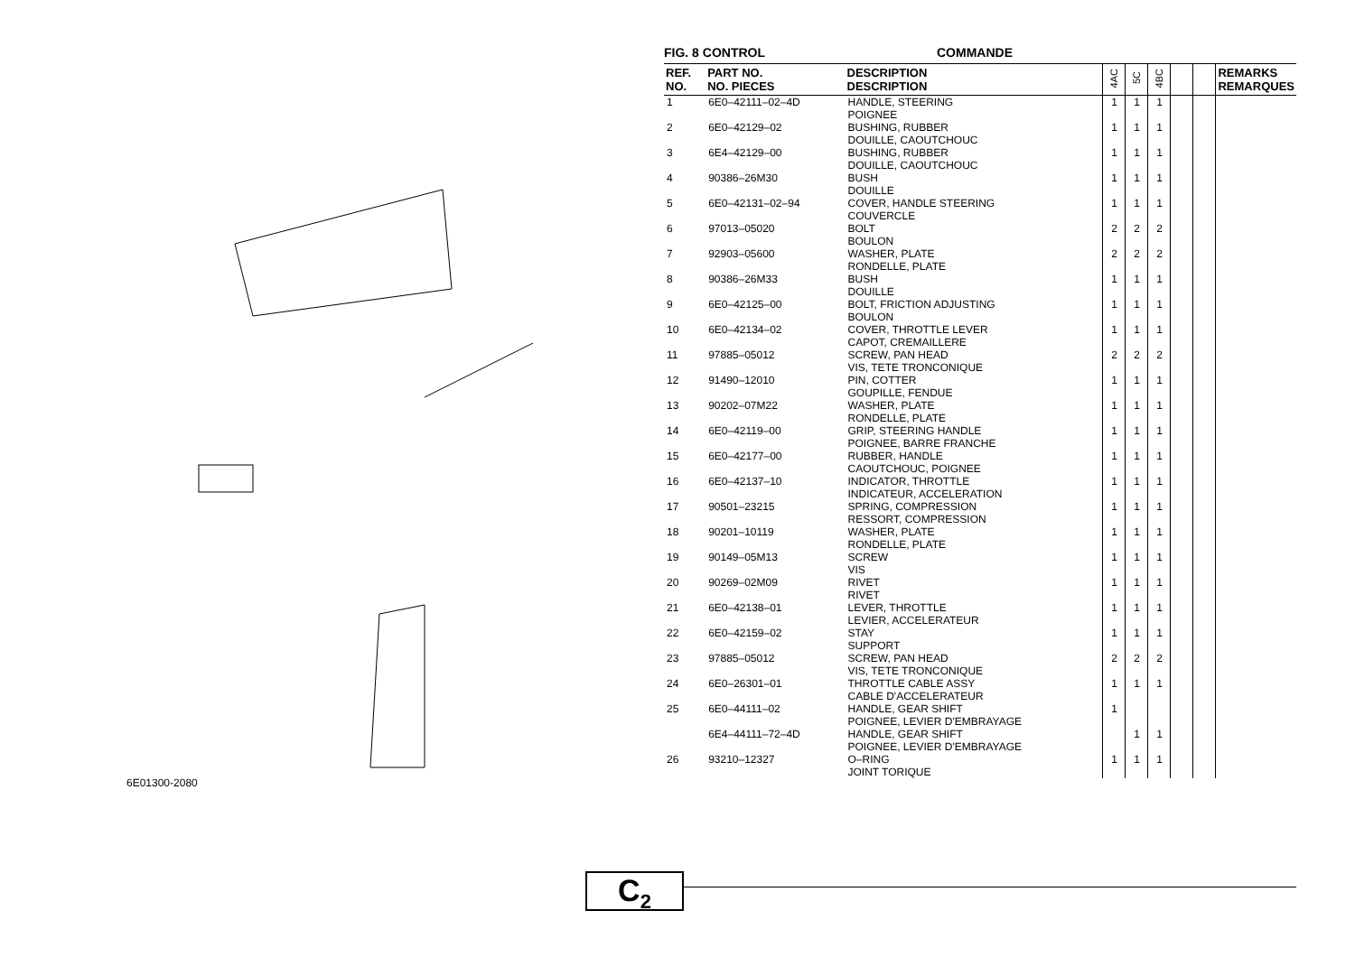6E01300-2080
FIG. 8 CONTROL COMMANDE
| REF. NO. | PART NO. NO. PIECES | DESCRIPTION DESCRIPTION | 4AC | 5C | 4BC | | | REMARKS REMARQUES |
| --- | --- | --- | --- | --- | --- | --- | --- | --- |
| 1 | 6E0–42111–02–4D | HANDLE, STEERING POIGNEE | 1 | 1 | 1 | | | |
| 2 | 6E0–42129–02 | BUSHING, RUBBER DOUILLE, CAOUTCHOUC | 1 | 1 | 1 | | | |
| 3 | 6E4–42129–00 | BUSHING, RUBBER DOUILLE, CAOUTCHOUC | 1 | 1 | 1 | | | |
| 4 | 90386–26M30 | BUSH DOUILLE | 1 | 1 | 1 | | | |
| 5 | 6E0–42131–02–94 | COVER, HANDLE STEERING COUVERCLE | 1 | 1 | 1 | | | |
| 6 | 97013–05020 | BOLT BOULON | 2 | 2 | 2 | | | |
| 7 | 92903–05600 | WASHER, PLATE RONDELLE, PLATE | 2 | 2 | 2 | | | |
| 8 | 90386–26M33 | BUSH DOUILLE | 1 | 1 | 1 | | | |
| 9 | 6E0–42125–00 | BOLT, FRICTION ADJUSTING BOULON | 1 | 1 | 1 | | | |
| 10 | 6E0–42134–02 | COVER, THROTTLE LEVER CAPOT, CREMAILLERE | 1 | 1 | 1 | | | |
| 11 | 97885–05012 | SCREW, PAN HEAD VIS, TETE TRONCONIQUE | 2 | 2 | 2 | | | |
| 12 | 91490–12010 | PIN, COTTER GOUPILLE, FENDUE | 1 | 1 | 1 | | | |
| 13 | 90202–07M22 | WASHER, PLATE RONDELLE, PLATE | 1 | 1 | 1 | | | |
| 14 | 6E0–42119–00 | GRIP, STEERING HANDLE POIGNEE, BARRE FRANCHE | 1 | 1 | 1 | | | |
| 15 | 6E0–42177–00 | RUBBER, HANDLE CAOUTCHOUC, POIGNEE | 1 | 1 | 1 | | | |
| 16 | 6E0–42137–10 | INDICATOR, THROTTLE INDICATEUR, ACCELERATION | 1 | 1 | 1 | | | |
| 17 | 90501–23215 | SPRING, COMPRESSION RESSORT, COMPRESSION | 1 | 1 | 1 | | | |
| 18 | 90201–10119 | WASHER, PLATE RONDELLE, PLATE | 1 | 1 | 1 | | | |
| 19 | 90149–05M13 | SCREW VIS | 1 | 1 | 1 | | | |
| 20 | 90269–02M09 | RIVET RIVET | 1 | 1 | 1 | | | |
| 21 | 6E0–42138–01 | LEVER, THROTTLE LEVIER, ACCELERATEUR | 1 | 1 | 1 | | | |
| 22 | 6E0–42159–02 | STAY SUPPORT | 1 | 1 | 1 | | | |
| 23 | 97885–05012 | SCREW, PAN HEAD VIS, TETE TRONCONIQUE | 2 | 2 | 2 | | | |
| 24 | 6E0–26301–01 | THROTTLE CABLE ASSY CABLE D'ACCELERATEUR | 1 | 1 | 1 | | | |
| 25 | 6E0–44111–02 | HANDLE, GEAR SHIFT POIGNEE, LEVIER D'EMBRAYAGE | 1 | | | | | |
| | 6E4–44111–72–4D | HANDLE, GEAR SHIFT POIGNEE, LEVIER D'EMBRAYAGE | | 1 | 1 | | | |
| 26 | 93210–12327 | O–RING JOINT TORIQUE | 1 | 1 | 1 | | | |
C<sub>2</sub>